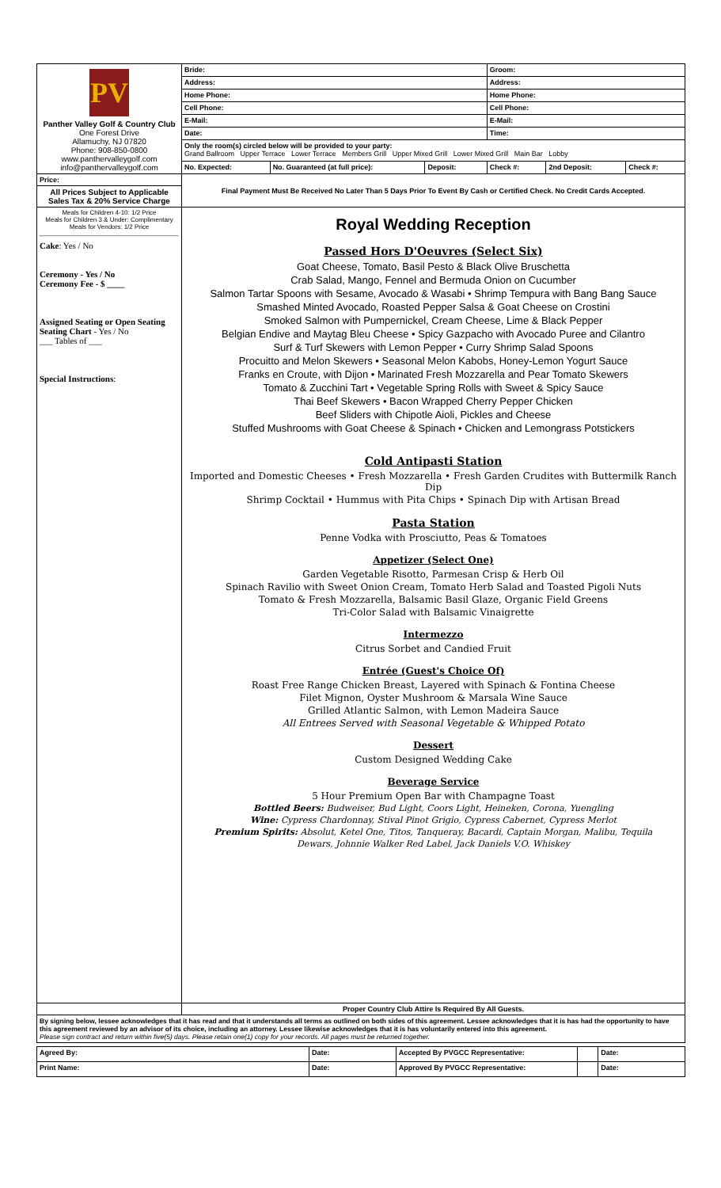| PV Panther Valley Golf & Country Club One Forest Drive Allamuchy, NJ 07820 Phone: 908-850-0800 www.panthervalleygolf.com info@panthervalleygolf.com | Bride: | | | Groom: | | |
| | Address: | | | Address: | | |
| | Home Phone: | | | Home Phone: | | |
| | Cell Phone: | | | Cell Phone: | | |
| | E-Mail: | | | E-Mail: | | |
| | Date: | | | Time: | | |
| | Only the room(s) circled below will be provided to your party: Grand Ballroom Upper Terrace Lower Terrace Members Grill Upper Mixed Grill Lower Mixed Grill Main Bar Lobby | | | | | |
| | No. Expected: | No. Guaranteed (at full price): | Deposit: | Check #: | 2nd Deposit: | Check #: |
| Price: | Final Payment Must Be Received No Later Than 5 Days Prior To Event By Cash or Certified Check. No Credit Cards Accepted. | | | | | |
| All Prices Subject to Applicable Sales Tax & 20% Service Charge | | | | | | |
| Meals for Children 4-10: 1/2 Price Meals for Children 3 & Under: Complimentary Meals for Vendors: 1/2 Price Cake : Yes / No Ceremony - Yes / No Ceremony Fee - $ ____ Assigned Seating or Open Seating Seating Chart - Yes / No ___ Tables of ___ Special Instructions : | Royal Wedding Reception Passed Hors D'Oeuvres (Select Six) Goat Cheese, Tomato, Basil Pesto & Black Olive Bruschetta Crab Salad, Mango, Fennel and Bermuda Onion on Cucumber Salmon Tartar Spoons with Sesame, Avocado & Wasabi • Shrimp Tempura with Bang Bang Sauce Smashed Minted Avocado, Roasted Pepper Salsa & Goat Cheese on Crostini Smoked Salmon with Pumpernickel, Cream Cheese, Lime & Black Pepper Belgian Endive and Maytag Bleu Cheese • Spicy Gazpacho with Avocado Puree and Cilantro Surf & Turf Skewers with Lemon Pepper • Curry Shrimp Salad Spoons Procuitto and Melon Skewers • Seasonal Melon Kabobs, Honey-Lemon Yogurt Sauce Franks en Croute, with Dijon • Marinated Fresh Mozzarella and Pear Tomato Skewers Tomato & Zucchini Tart • Vegetable Spring Rolls with Sweet & Spicy Sauce Thai Beef Skewers • Bacon Wrapped Cherry Pepper Chicken Beef Sliders with Chipotle Aioli, Pickles and Cheese Stuffed Mushrooms with Goat Cheese & Spinach • Chicken and Lemongrass Potstickers Cold Antipasti Station Imported and Domestic Cheeses • Fresh Mozzarella • Fresh Garden Crudites with Buttermilk Ranch Dip Shrimp Cocktail • Hummus with Pita Chips • Spinach Dip with Artisan Bread Pasta Station Penne Vodka with Prosciutto, Peas & Tomatoes Appetizer (Select One) Garden Vegetable Risotto, Parmesan Crisp & Herb Oil Spinach Ravilio with Sweet Onion Cream, Tomato Herb Salad and Toasted Pigoli Nuts Tomato & Fresh Mozzarella, Balsamic Basil Glaze, Organic Field Greens Tri-Color Salad with Balsamic Vinaigrette Intermezzo Citrus Sorbet and Candied Fruit Entrée (Guest's Choice Of) Roast Free Range Chicken Breast, Layered with Spinach & Fontina Cheese Filet Mignon, Oyster Mushroom & Marsala Wine Sauce Grilled Atlantic Salmon, with Lemon Madeira Sauce All Entrees Served with Seasonal Vegetable & Whipped Potato Dessert Custom Designed Wedding Cake Beverage Service 5 Hour Premium Open Bar with Champagne Toast Bottled Beers: Budweiser, Bud Light, Coors Light, Heineken, Corona, Yuengling Wine: Cypress Chardonnay, Stival Pinot Grigio, Cypress Cabernet, Cypress Merlot Premium Spirits: Absolut, Ketel One, Titos, Tanqueray, Bacardi, Captain Morgan, Malibu, Tequila Dewars, Johnnie Walker Red Label, Jack Daniels V.O. Whiskey | | | | | |
| | Proper Country Club Attire Is Required By All Guests. | | | | | |
| By signing below, lessee acknowledges that it has read and that it understands all terms as outlined on both sides of this agreement. Lessee acknowledges that it is has had the opportunity to have this agreement reviewed by an advisor of its choice, including an attorney. Lessee likewise acknowledges that it is has voluntarily entered into this agreement. Please sign contract and return within five(5) days. Please retain one(1) copy for your records. All pages must be returned together. | | | | | | |
| Agreed By: | Date: | Accepted By PVGCC Representative: | | Date: |
| Print Name: | Date: | Approved By PVGCC Representative: | | Date: |